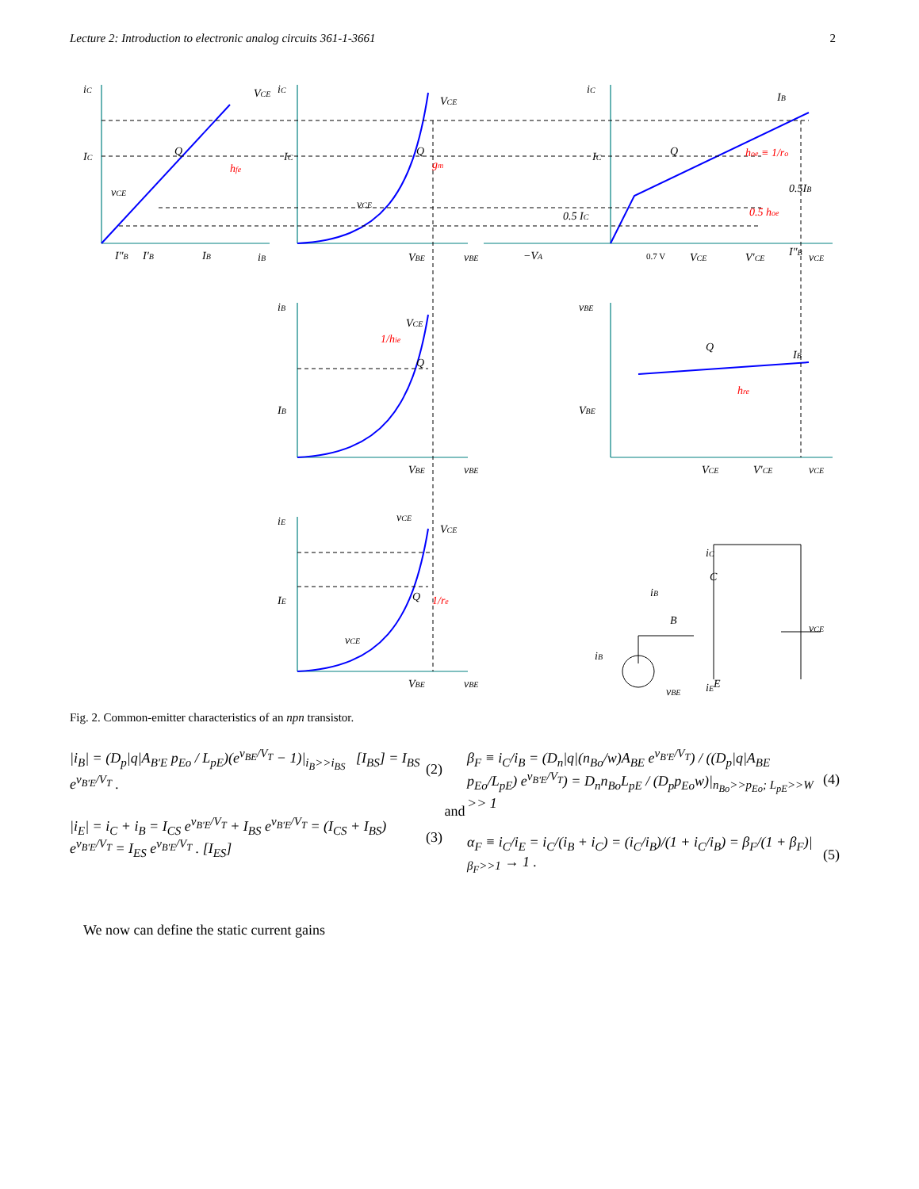Lecture 2: Introduction to electronic analog circuits 361-1-3661 2
hfe
gm
hoe ≡ 1/ro
0.5 hoe
1/hie
hre
1/re
iC
IC
VCE
Q
vCE
I″B
I′B
IB
iB
iC
IC
VCE
Q
vCE
VBE
vBE
iC
IC
IB
Q
0.5 IC
0.5IB
I″B
−VA
0.7 V
VCE
V′CE
vCE
iB
VCE
IB
Q
vCE
VBE
vBE
vBE
VBE
Q
IB
VCE
V′CE
vCE
iE
VCE
IE
Q
vCE
VBE
vBE
iC
C
iB
B
iB
vBE
iE
E
vCE
Fig. 2. Common-emitter characteristics of an npn transistor.
|i<sub>B</sub>| = (D<sub>p</sub>|q|A<sub>B'E</sub> p<sub>Eo</sub> / L<sub>pE</sub>)(e<sup>v<sub>BE</sub>/V<sub>T</sub></sup> − 1)|<sub>i<sub>B</sub>>>i<sub>BS</sub></sub> [I<sub>BS</sub>] = I<sub>BS</sub> e<sup>v<sub>B'E</sub>/V<sub>T</sub></sup> . (2)
|i<sub>E</sub>| = i<sub>C</sub> + i<sub>B</sub> = I<sub>CS</sub> e<sup>v<sub>B'E</sub>/V<sub>T</sub></sup> + I<sub>BS</sub> e<sup>v<sub>B'E</sub>/V<sub>T</sub></sup> = (I<sub>CS</sub> + I<sub>BS</sub>) e<sup>v<sub>B'E</sub>/V<sub>T</sub></sup> = I<sub>ES</sub> e<sup>v<sub>B'E</sub>/V<sub>T</sub></sup> . [I<sub>ES</sub>] (3)
and
β<sub>F</sub> ≡ i<sub>C</sub>/i<sub>B</sub> = (D<sub>n</sub>|q|(n<sub>Bo</sub>/w)A<sub>BE</sub> e<sup>v<sub>B'E</sub>/V<sub>T</sub></sup>) / ((D<sub>p</sub>|q|A<sub>BE</sub> p<sub>Eo</sub>/L<sub>pE</sub>) e<sup>v<sub>B'E</sub>/V<sub>T</sub></sup>) = D<sub>n</sub>n<sub>Bo</sub>L<sub>pE</sub> / (D<sub>p</sub>p<sub>Eo</sub>w)|<sub>n<sub>Bo</sub>>>p<sub>Eo</sub>; L<sub>pE</sub>>>W</sub> >> 1 (4)
α<sub>F</sub> ≡ i<sub>C</sub>/i<sub>E</sub> = i<sub>C</sub>/(i<sub>B</sub> + i<sub>C</sub>) = (i<sub>C</sub>/i<sub>B</sub>)/(1 + i<sub>C</sub>/i<sub>B</sub>) = β<sub>F</sub>/(1 + β<sub>F</sub>)|<sub>β<sub>F</sub>>>1</sub> → 1 . (5)
We now can define the static current gains